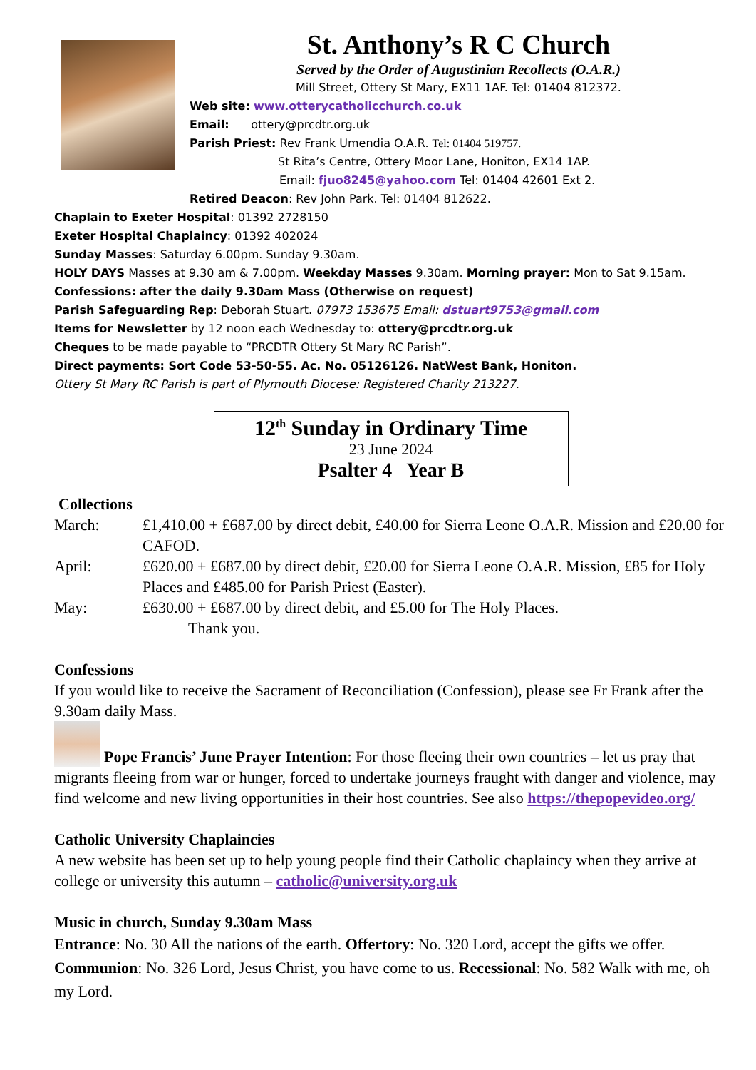St. Anthony’s R C Church
Served by the Order of Augustinian Recollects (O.A.R.)
Mill Street, Ottery St Mary, EX11 1AF. Tel: 01404 812372.
Web site: www.otterycatholicchurch.co.uk
Email: ottery@prcdtr.org.uk
Parish Priest: Rev Frank Umendia O.A.R. Tel: 01404 519757.
St Rita’s Centre, Ottery Moor Lane, Honiton, EX14 1AP.
Email: fjuo8245@yahoo.com Tel: 01404 42601 Ext 2.
Retired Deacon: Rev John Park. Tel: 01404 812622.
Chaplain to Exeter Hospital: 01392 2728150
Exeter Hospital Chaplaincy: 01392 402024
Sunday Masses: Saturday 6.00pm. Sunday 9.30am.
HOLY DAYS Masses at 9.30 am & 7.00pm. Weekday Masses 9.30am. Morning prayer: Mon to Sat 9.15am.
Confessions: after the daily 9.30am Mass (Otherwise on request)
Parish Safeguarding Rep: Deborah Stuart. 07973 153675 Email: dstuart9753@gmail.com
Items for Newsletter by 12 noon each Wednesday to: ottery@prcdtr.org.uk
Cheques to be made payable to “PRCDTR Ottery St Mary RC Parish”.
Direct payments: Sort Code 53-50-55. Ac. No. 05126126. NatWest Bank, Honiton.
Ottery St Mary RC Parish is part of Plymouth Diocese: Registered Charity 213227.
12<sup>th</sup> Sunday in Ordinary Time
23 June 2024
Psalter 4 Year B
Collections
March: £1,410.00 + £687.00 by direct debit, £40.00 for Sierra Leone O.A.R. Mission and £20.00 for CAFOD.
April: £620.00 + £687.00 by direct debit, £20.00 for Sierra Leone O.A.R. Mission, £85 for Holy Places and £485.00 for Parish Priest (Easter).
May: £630.00 + £687.00 by direct debit, and £5.00 for The Holy Places.
Thank you.
Confessions
If you would like to receive the Sacrament of Reconciliation (Confession), please see Fr Frank after the 9.30am daily Mass.
Pope Francis’ June Prayer Intention: For those fleeing their own countries – let us pray that migrants fleeing from war or hunger, forced to undertake journeys fraught with danger and violence, may find welcome and new living opportunities in their host countries. See also https://thepopevideo.org/
Catholic University Chaplaincies
A new website has been set up to help young people find their Catholic chaplaincy when they arrive at college or university this autumn – catholic@university.org.uk
Music in church, Sunday 9.30am Mass
Entrance: No. 30 All the nations of the earth. Offertory: No. 320 Lord, accept the gifts we offer. Communion: No. 326 Lord, Jesus Christ, you have come to us. Recessional: No. 582 Walk with me, oh my Lord.